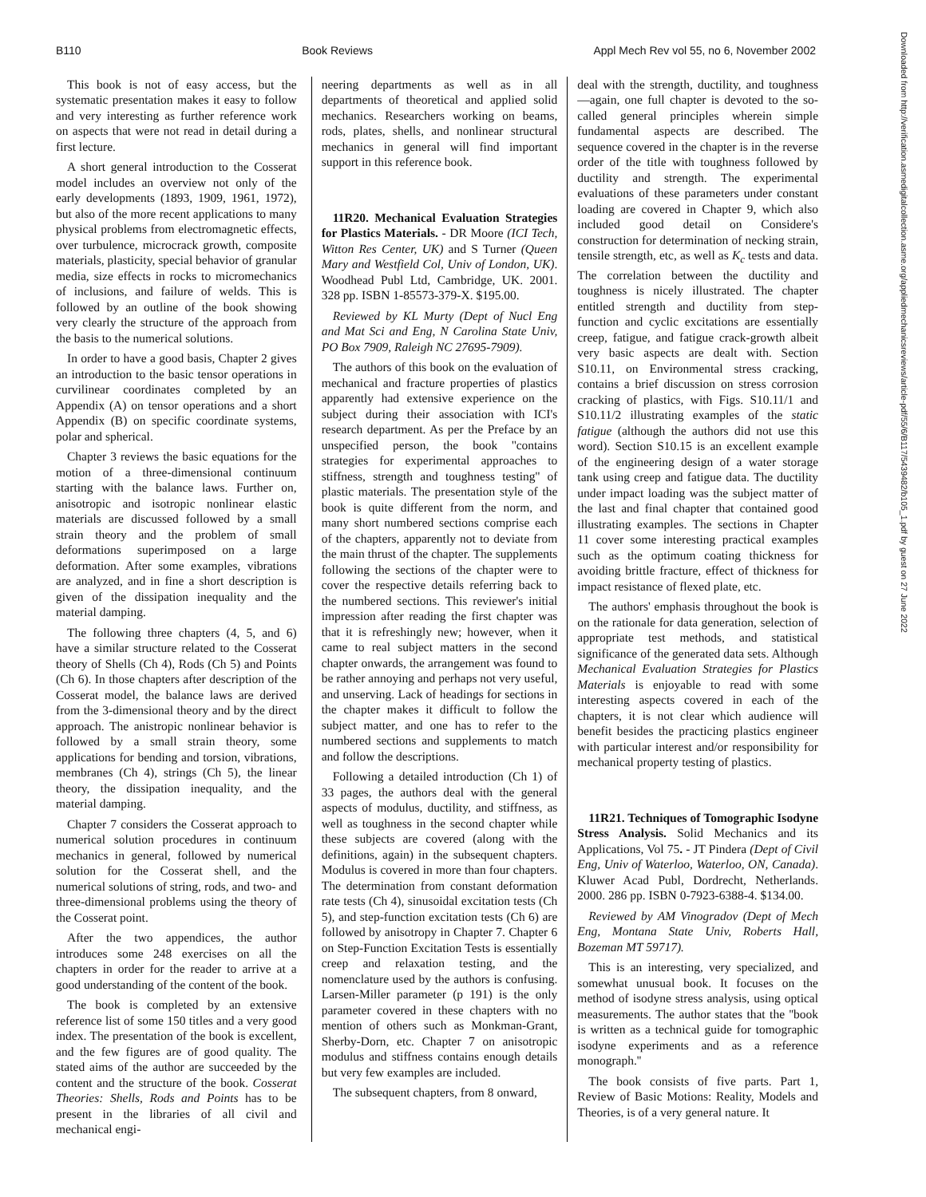B110 Book Reviews Appl Mech Rev vol 55, no 6, November 2002
Downloaded from http://verification.asmedigitalcollection.asme.org/appliedmechanicsreviews/article-pdf/55/6/B117/5439482/b105_1.pdf by guest on 27 June 2022
This book is not of easy access, but the systematic presentation makes it easy to follow and very interesting as further reference work on aspects that were not read in detail during a first lecture.
A short general introduction to the Cosserat model includes an overview not only of the early developments (1893, 1909, 1961, 1972), but also of the more recent applications to many physical problems from electromagnetic effects, over turbulence, microcrack growth, composite materials, plasticity, special behavior of granular media, size effects in rocks to micromechanics of inclusions, and failure of welds. This is followed by an outline of the book showing very clearly the structure of the approach from the basis to the numerical solutions.
In order to have a good basis, Chapter 2 gives an introduction to the basic tensor operations in curvilinear coordinates completed by an Appendix (A) on tensor operations and a short Appendix (B) on specific coordinate systems, polar and spherical.
Chapter 3 reviews the basic equations for the motion of a three-dimensional continuum starting with the balance laws. Further on, anisotropic and isotropic nonlinear elastic materials are discussed followed by a small strain theory and the problem of small deformations superimposed on a large deformation. After some examples, vibrations are analyzed, and in fine a short description is given of the dissipation inequality and the material damping.
The following three chapters (4, 5, and 6) have a similar structure related to the Cosserat theory of Shells (Ch 4), Rods (Ch 5) and Points (Ch 6). In those chapters after description of the Cosserat model, the balance laws are derived from the 3-dimensional theory and by the direct approach. The anistropic nonlinear behavior is followed by a small strain theory, some applications for bending and torsion, vibrations, membranes (Ch 4), strings (Ch 5), the linear theory, the dissipation inequality, and the material damping.
Chapter 7 considers the Cosserat approach to numerical solution procedures in continuum mechanics in general, followed by numerical solution for the Cosserat shell, and the numerical solutions of string, rods, and two- and three-dimensional problems using the theory of the Cosserat point.
After the two appendices, the author introduces some 248 exercises on all the chapters in order for the reader to arrive at a good understanding of the content of the book.
The book is completed by an extensive reference list of some 150 titles and a very good index. The presentation of the book is excellent, and the few figures are of good quality. The stated aims of the author are succeeded by the content and the structure of the book. Cosserat Theories: Shells, Rods and Points has to be present in the libraries of all civil and mechanical engi-
neering departments as well as in all departments of theoretical and applied solid mechanics. Researchers working on beams, rods, plates, shells, and nonlinear structural mechanics in general will find important support in this reference book.
11R20. Mechanical Evaluation Strategies for Plastics Materials. - DR Moore (ICI Tech, Witton Res Center, UK) and S Turner (Queen Mary and Westfield Col, Univ of London, UK). Woodhead Publ Ltd, Cambridge, UK. 2001. 328 pp. ISBN 1-85573-379-X. $195.00.
Reviewed by KL Murty (Dept of Nucl Eng and Mat Sci and Eng, N Carolina State Univ, PO Box 7909, Raleigh NC 27695-7909).
The authors of this book on the evaluation of mechanical and fracture properties of plastics apparently had extensive experience on the subject during their association with ICI's research department. As per the Preface by an unspecified person, the book ''contains strategies for experimental approaches to stiffness, strength and toughness testing'' of plastic materials. The presentation style of the book is quite different from the norm, and many short numbered sections comprise each of the chapters, apparently not to deviate from the main thrust of the chapter. The supplements following the sections of the chapter were to cover the respective details referring back to the numbered sections. This reviewer's initial impression after reading the first chapter was that it is refreshingly new; however, when it came to real subject matters in the second chapter onwards, the arrangement was found to be rather annoying and perhaps not very useful, and unserving. Lack of headings for sections in the chapter makes it difficult to follow the subject matter, and one has to refer to the numbered sections and supplements to match and follow the descriptions.
Following a detailed introduction (Ch 1) of 33 pages, the authors deal with the general aspects of modulus, ductility, and stiffness, as well as toughness in the second chapter while these subjects are covered (along with the definitions, again) in the subsequent chapters. Modulus is covered in more than four chapters. The determination from constant deformation rate tests (Ch 4), sinusoidal excitation tests (Ch 5), and step-function excitation tests (Ch 6) are followed by anisotropy in Chapter 7. Chapter 6 on Step-Function Excitation Tests is essentially creep and relaxation testing, and the nomenclature used by the authors is confusing. Larsen-Miller parameter (p 191) is the only parameter covered in these chapters with no mention of others such as Monkman-Grant, Sherby-Dorn, etc. Chapter 7 on anisotropic modulus and stiffness contains enough details but very few examples are included.
The subsequent chapters, from 8 onward,
deal with the strength, ductility, and toughness—again, one full chapter is devoted to the so-called general principles wherein simple fundamental aspects are described. The sequence covered in the chapter is in the reverse order of the title with toughness followed by ductility and strength. The experimental evaluations of these parameters under constant loading are covered in Chapter 9, which also included good detail on Considere's construction for determination of necking strain, tensile strength, etc, as well as K<sub>c</sub> tests and data. The correlation between the ductility and toughness is nicely illustrated. The chapter entitled strength and ductility from step-function and cyclic excitations are essentially creep, fatigue, and fatigue crack-growth albeit very basic aspects are dealt with. Section S10.11, on Environmental stress cracking, contains a brief discussion on stress corrosion cracking of plastics, with Figs. S10.11/1 and S10.11/2 illustrating examples of the static fatigue (although the authors did not use this word). Section S10.15 is an excellent example of the engineering design of a water storage tank using creep and fatigue data. The ductility under impact loading was the subject matter of the last and final chapter that contained good illustrating examples. The sections in Chapter 11 cover some interesting practical examples such as the optimum coating thickness for avoiding brittle fracture, effect of thickness for impact resistance of flexed plate, etc.
The authors' emphasis throughout the book is on the rationale for data generation, selection of appropriate test methods, and statistical significance of the generated data sets. Although Mechanical Evaluation Strategies for Plastics Materials is enjoyable to read with some interesting aspects covered in each of the chapters, it is not clear which audience will benefit besides the practicing plastics engineer with particular interest and/or responsibility for mechanical property testing of plastics.
11R21. Techniques of Tomographic Isodyne Stress Analysis. Solid Mechanics and its Applications, Vol 75. - JT Pindera (Dept of Civil Eng, Univ of Waterloo, Waterloo, ON, Canada). Kluwer Acad Publ, Dordrecht, Netherlands. 2000. 286 pp. ISBN 0-7923-6388-4. $134.00.
Reviewed by AM Vinogradov (Dept of Mech Eng, Montana State Univ, Roberts Hall, Bozeman MT 59717).
This is an interesting, very specialized, and somewhat unusual book. It focuses on the method of isodyne stress analysis, using optical measurements. The author states that the ''book is written as a technical guide for tomographic isodyne experiments and as a reference monograph.''
The book consists of five parts. Part 1, Review of Basic Motions: Reality, Models and Theories, is of a very general nature. It